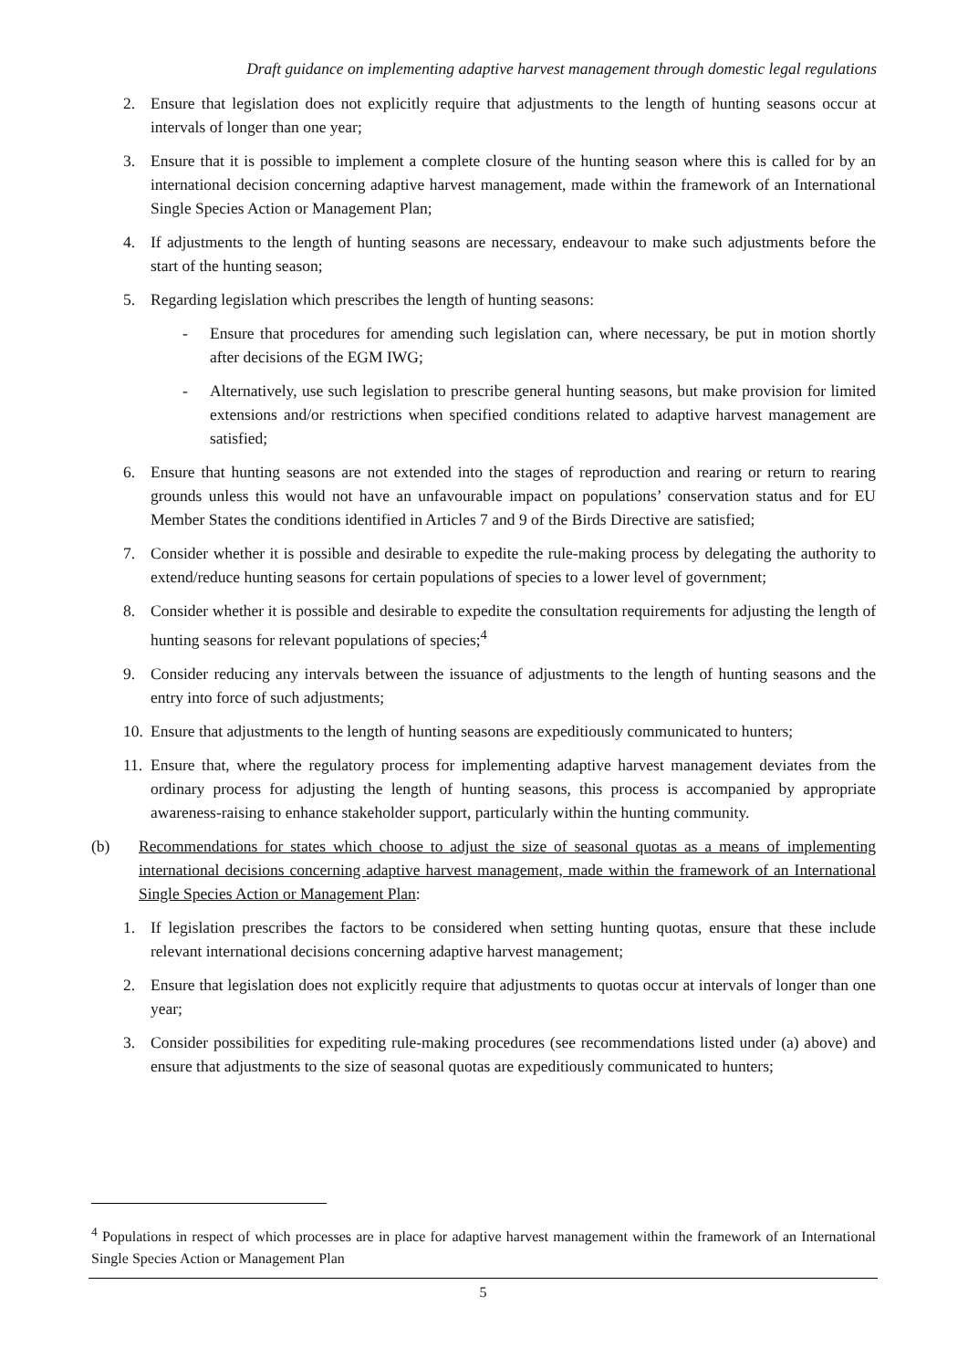Draft guidance on implementing adaptive harvest management through domestic legal regulations
2. Ensure that legislation does not explicitly require that adjustments to the length of hunting seasons occur at intervals of longer than one year;
3. Ensure that it is possible to implement a complete closure of the hunting season where this is called for by an international decision concerning adaptive harvest management, made within the framework of an International Single Species Action or Management Plan;
4. If adjustments to the length of hunting seasons are necessary, endeavour to make such adjustments before the start of the hunting season;
5. Regarding legislation which prescribes the length of hunting seasons:
- Ensure that procedures for amending such legislation can, where necessary, be put in motion shortly after decisions of the EGM IWG;
- Alternatively, use such legislation to prescribe general hunting seasons, but make provision for limited extensions and/or restrictions when specified conditions related to adaptive harvest management are satisfied;
6. Ensure that hunting seasons are not extended into the stages of reproduction and rearing or return to rearing grounds unless this would not have an unfavourable impact on populations’ conservation status and for EU Member States the conditions identified in Articles 7 and 9 of the Birds Directive are satisfied;
7. Consider whether it is possible and desirable to expedite the rule-making process by delegating the authority to extend/reduce hunting seasons for certain populations of species to a lower level of government;
8. Consider whether it is possible and desirable to expedite the consultation requirements for adjusting the length of hunting seasons for relevant populations of species;<sup>4</sup>
9. Consider reducing any intervals between the issuance of adjustments to the length of hunting seasons and the entry into force of such adjustments;
10. Ensure that adjustments to the length of hunting seasons are expeditiously communicated to hunters;
11. Ensure that, where the regulatory process for implementing adaptive harvest management deviates from the ordinary process for adjusting the length of hunting seasons, this process is accompanied by appropriate awareness-raising to enhance stakeholder support, particularly within the hunting community.
(b) Recommendations for states which choose to adjust the size of seasonal quotas as a means of implementing international decisions concerning adaptive harvest management, made within the framework of an International Single Species Action or Management Plan:
1. If legislation prescribes the factors to be considered when setting hunting quotas, ensure that these include relevant international decisions concerning adaptive harvest management;
2. Ensure that legislation does not explicitly require that adjustments to quotas occur at intervals of longer than one year;
3. Consider possibilities for expediting rule-making procedures (see recommendations listed under (a) above) and ensure that adjustments to the size of seasonal quotas are expeditiously communicated to hunters;
<sup>4</sup> Populations in respect of which processes are in place for adaptive harvest management within the framework of an International Single Species Action or Management Plan
5